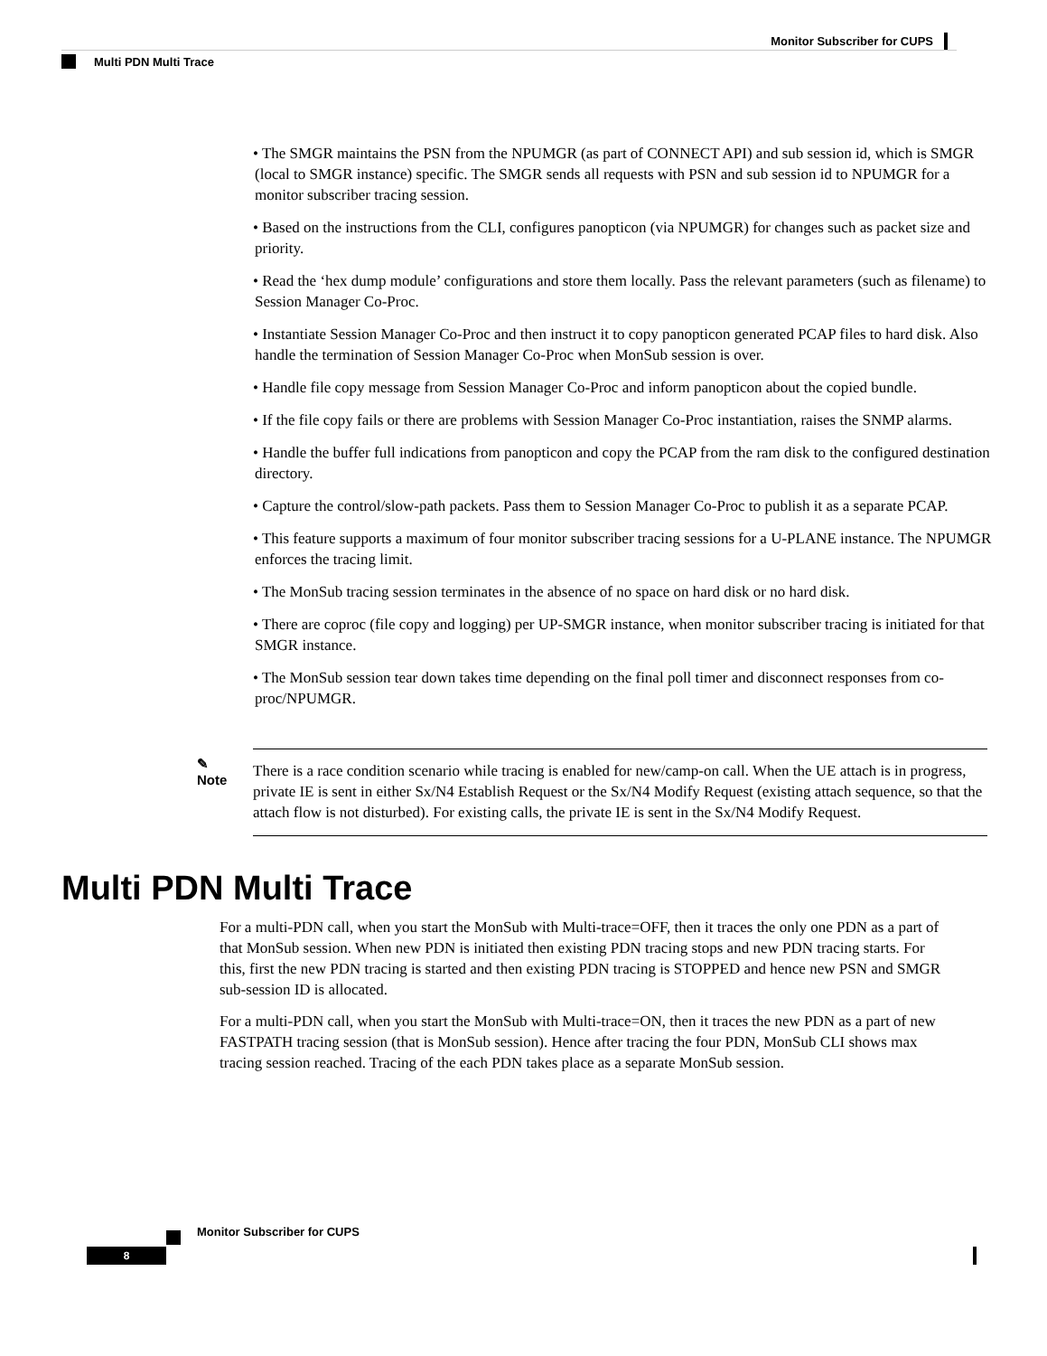Monitor Subscriber for CUPS
Multi PDN Multi Trace
• The SMGR maintains the PSN from the NPUMGR (as part of CONNECT API) and sub session id, which is SMGR (local to SMGR instance) specific. The SMGR sends all requests with PSN and sub session id to NPUMGR for a monitor subscriber tracing session.
• Based on the instructions from the CLI, configures panopticon (via NPUMGR) for changes such as packet size and priority.
• Read the ‘hex dump module’ configurations and store them locally. Pass the relevant parameters (such as filename) to Session Manager Co-Proc.
• Instantiate Session Manager Co-Proc and then instruct it to copy panopticon generated PCAP files to hard disk. Also handle the termination of Session Manager Co-Proc when MonSub session is over.
• Handle file copy message from Session Manager Co-Proc and inform panopticon about the copied bundle.
• If the file copy fails or there are problems with Session Manager Co-Proc instantiation, raises the SNMP alarms.
• Handle the buffer full indications from panopticon and copy the PCAP from the ram disk to the configured destination directory.
• Capture the control/slow-path packets. Pass them to Session Manager Co-Proc to publish it as a separate PCAP.
• This feature supports a maximum of four monitor subscriber tracing sessions for a U-PLANE instance. The NPUMGR enforces the tracing limit.
• The MonSub tracing session terminates in the absence of no space on hard disk or no hard disk.
• There are coproc (file copy and logging) per UP-SMGR instance, when monitor subscriber tracing is initiated for that SMGR instance.
• The MonSub session tear down takes time depending on the final poll timer and disconnect responses from co-proc/NPUMGR.
✎
Note
There is a race condition scenario while tracing is enabled for new/camp-on call. When the UE attach is in progress, private IE is sent in either Sx/N4 Establish Request or the Sx/N4 Modify Request (existing attach sequence, so that the attach flow is not disturbed). For existing calls, the private IE is sent in the Sx/N4 Modify Request.
Multi PDN Multi Trace
For a multi-PDN call, when you start the MonSub with Multi-trace=OFF, then it traces the only one PDN as a part of that MonSub session. When new PDN is initiated then existing PDN tracing stops and new PDN tracing starts. For this, first the new PDN tracing is started and then existing PDN tracing is STOPPED and hence new PSN and SMGR sub-session ID is allocated.
For a multi-PDN call, when you start the MonSub with Multi-trace=ON, then it traces the new PDN as a part of new FASTPATH tracing session (that is MonSub session). Hence after tracing the four PDN, MonSub CLI shows max tracing session reached. Tracing of the each PDN takes place as a separate MonSub session.
Monitor Subscriber for CUPS
8